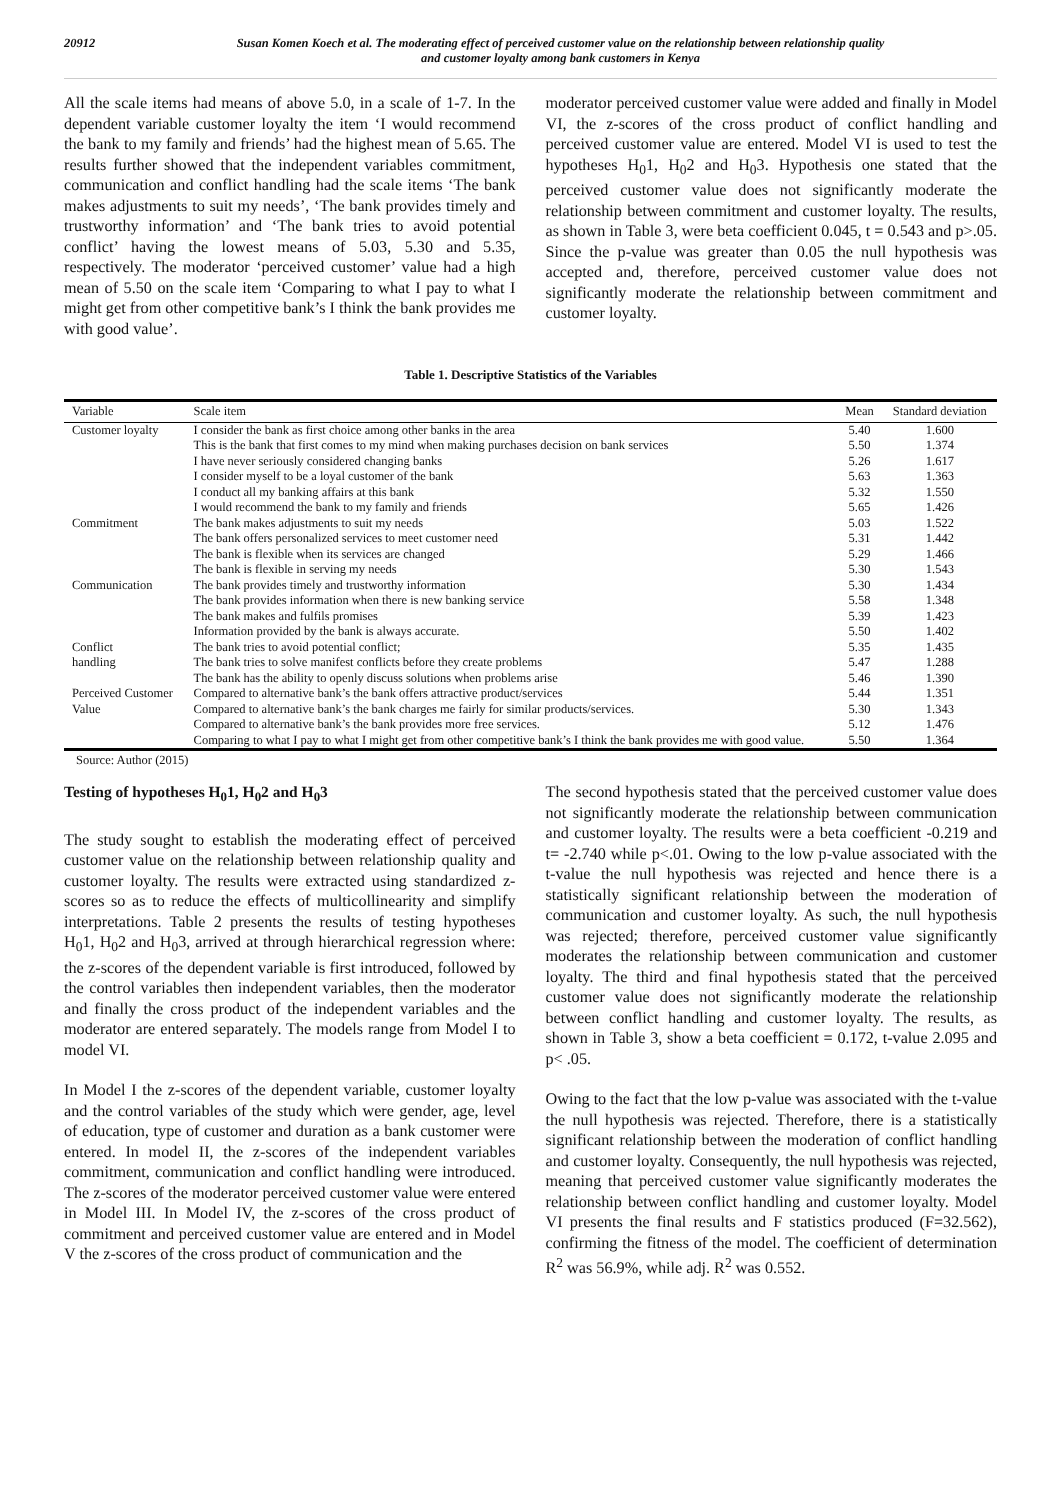20912 Susan Komen Koech et al. The moderating effect of perceived customer value on the relationship between relationship quality
and customer loyalty among bank customers in Kenya
All the scale items had means of above 5.0, in a scale of 1-7. In the dependent variable customer loyalty the item ‘I would recommend the bank to my family and friends’ had the highest mean of 5.65. The results further showed that the independent variables commitment, communication and conflict handling had the scale items ‘The bank makes adjustments to suit my needs’, ‘The bank provides timely and trustworthy information’ and ‘The bank tries to avoid potential conflict’ having the lowest means of 5.03, 5.30 and 5.35, respectively. The moderator ‘perceived customer’ value had a high mean of 5.50 on the scale item ‘Comparing to what I pay to what I might get from other competitive bank’s I think the bank provides me with good value’.
moderator perceived customer value were added and finally in Model VI, the z-scores of the cross product of conflict handling and perceived customer value are entered. Model VI is used to test the hypotheses H<sub>0</sub>1, H<sub>0</sub>2 and H<sub>0</sub>3. Hypothesis one stated that the perceived customer value does not significantly moderate the relationship between commitment and customer loyalty. The results, as shown in Table 3, were beta coefficient 0.045, t = 0.543 and p>.05. Since the p-value was greater than 0.05 the null hypothesis was accepted and, therefore, perceived customer value does not significantly moderate the relationship between commitment and customer loyalty.
Table 1. Descriptive Statistics of the Variables
| Variable | Scale item | Mean | Standard deviation |
| --- | --- | --- | --- |
| Customer loyalty | I consider the bank as first choice among other banks in the area | 5.40 | 1.600 |
| | This is the bank that first comes to my mind when making purchases decision on bank services | 5.50 | 1.374 |
| | I have never seriously considered changing banks | 5.26 | 1.617 |
| | I consider myself to be a loyal customer of the bank | 5.63 | 1.363 |
| | I conduct all my banking affairs at this bank | 5.32 | 1.550 |
| | I would recommend the bank to my family and friends | 5.65 | 1.426 |
| Commitment | The bank makes adjustments to suit my needs | 5.03 | 1.522 |
| | The bank offers personalized services to meet customer need | 5.31 | 1.442 |
| | The bank is flexible when its services are changed | 5.29 | 1.466 |
| | The bank is flexible in serving my needs | 5.30 | 1.543 |
| Communication | The bank provides timely and trustworthy information | 5.30 | 1.434 |
| | The bank provides information when there is new banking service | 5.58 | 1.348 |
| | The bank makes and fulfils promises | 5.39 | 1.423 |
| | Information provided by the bank is always accurate. | 5.50 | 1.402 |
| Conflict | The bank tries to avoid potential conflict; | 5.35 | 1.435 |
| handling | The bank tries to solve manifest conflicts before they create problems | 5.47 | 1.288 |
| | The bank has the ability to openly discuss solutions when problems arise | 5.46 | 1.390 |
| Perceived Customer | Compared to alternative bank’s the bank offers attractive product/services | 5.44 | 1.351 |
| Value | Compared to alternative bank’s the bank charges me fairly for similar products/services. | 5.30 | 1.343 |
| | Compared to alternative bank’s the bank provides more free services. | 5.12 | 1.476 |
| | Comparing to what I pay to what I might get from other competitive bank’s I think the bank provides me with good value. | 5.50 | 1.364 |
Source: Author (2015)
Testing of hypotheses H<sub>0</sub>1, H<sub>0</sub>2 and H<sub>0</sub>3
The study sought to establish the moderating effect of perceived customer value on the relationship between relationship quality and customer loyalty. The results were extracted using standardized z-scores so as to reduce the effects of multicollinearity and simplify interpretations. Table 2 presents the results of testing hypotheses H<sub>0</sub>1, H<sub>0</sub>2 and H<sub>0</sub>3, arrived at through hierarchical regression where: the z-scores of the dependent variable is first introduced, followed by the control variables then independent variables, then the moderator and finally the cross product of the independent variables and the moderator are entered separately. The models range from Model I to model VI.
In Model I the z-scores of the dependent variable, customer loyalty and the control variables of the study which were gender, age, level of education, type of customer and duration as a bank customer were entered. In model II, the z-scores of the independent variables commitment, communication and conflict handling were introduced. The z-scores of the moderator perceived customer value were entered in Model III. In Model IV, the z-scores of the cross product of commitment and perceived customer value are entered and in Model V the z-scores of the cross product of communication and the
The second hypothesis stated that the perceived customer value does not significantly moderate the relationship between communication and customer loyalty. The results were a beta coefficient -0.219 and t= -2.740 while p<.01. Owing to the low p-value associated with the t-value the null hypothesis was rejected and hence there is a statistically significant relationship between the moderation of communication and customer loyalty. As such, the null hypothesis was rejected; therefore, perceived customer value significantly moderates the relationship between communication and customer loyalty. The third and final hypothesis stated that the perceived customer value does not significantly moderate the relationship between conflict handling and customer loyalty. The results, as shown in Table 3, show a beta coefficient = 0.172, t-value 2.095 and p< .05.
Owing to the fact that the low p-value was associated with the t-value the null hypothesis was rejected. Therefore, there is a statistically significant relationship between the moderation of conflict handling and customer loyalty. Consequently, the null hypothesis was rejected, meaning that perceived customer value significantly moderates the relationship between conflict handling and customer loyalty. Model VI presents the final results and F statistics produced (F=32.562), confirming the fitness of the model. The coefficient of determination R<sup>2</sup> was 56.9%, while adj. R<sup>2</sup> was 0.552.